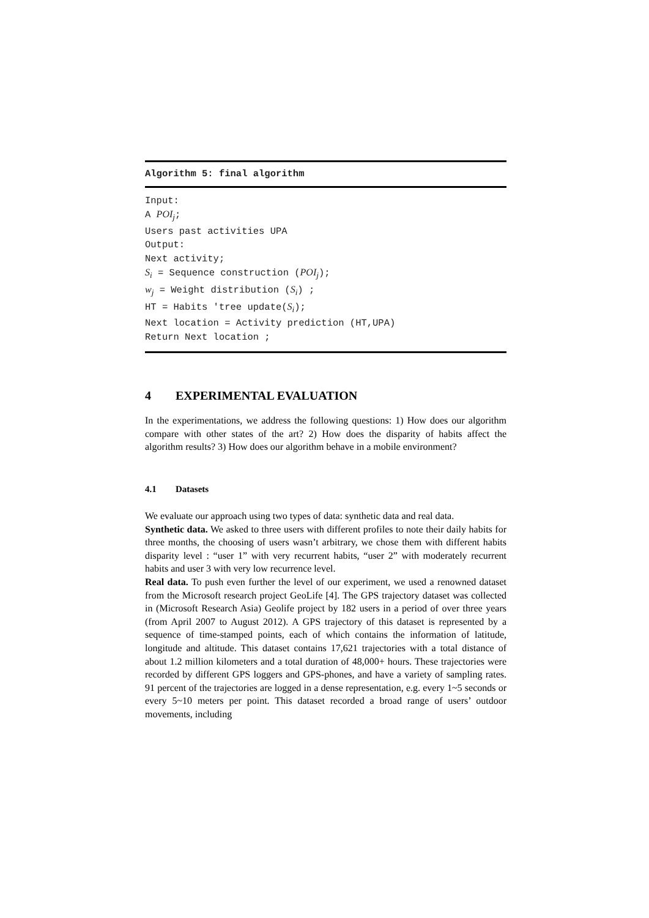Algorithm 5: final algorithm
Input:
A POI<sub>j</sub>;
Users past activities UPA
Output:
Next activity;
S<sub>i</sub> = Sequence construction (POI<sub>j</sub>);
w<sub>j</sub> = Weight distribution (S<sub>i</sub>) ;
HT = Habits 'tree update(S<sub>i</sub>);
Next location = Activity prediction (HT,UPA)
Return Next location ;
4 EXPERIMENTAL EVALUATION
In the experimentations, we address the following questions: 1) How does our algorithm compare with other states of the art? 2) How does the disparity of habits affect the algorithm results? 3) How does our algorithm behave in a mobile environment?
4.1 Datasets
We evaluate our approach using two types of data: synthetic data and real data.
Synthetic data. We asked to three users with different profiles to note their daily habits for three months, the choosing of users wasn’t arbitrary, we chose them with different habits disparity level : “user 1” with very recurrent habits, “user 2” with moderately recurrent habits and user 3 with very low recurrence level.
Real data. To push even further the level of our experiment, we used a renowned dataset from the Microsoft research project GeoLife [4]. The GPS trajectory dataset was collected in (Microsoft Research Asia) Geolife project by 182 users in a period of over three years (from April 2007 to August 2012). A GPS trajectory of this dataset is represented by a sequence of time-stamped points, each of which contains the information of latitude, longitude and altitude. This dataset contains 17,621 trajectories with a total distance of about 1.2 million kilometers and a total duration of 48,000+ hours. These trajectories were recorded by different GPS loggers and GPS-phones, and have a variety of sampling rates. 91 percent of the trajectories are logged in a dense representation, e.g. every 1~5 seconds or every 5~10 meters per point. This dataset recorded a broad range of users’ outdoor movements, including